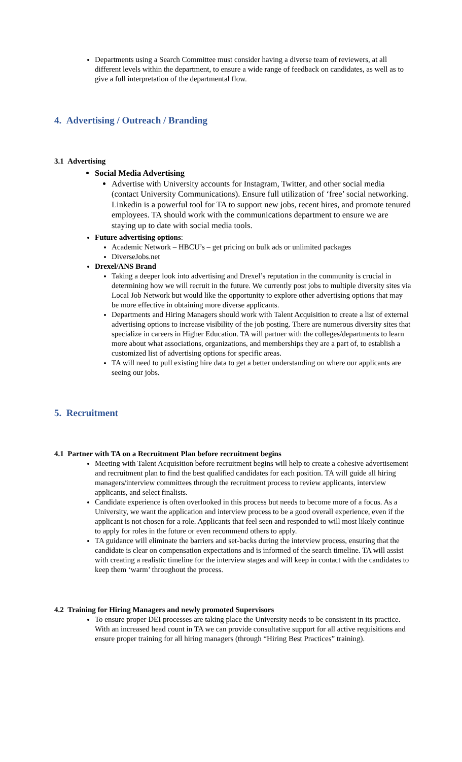Departments using a Search Committee must consider having a diverse team of reviewers, at all different levels within the department, to ensure a wide range of feedback on candidates, as well as to give a full interpretation of the departmental flow.
4. Advertising / Outreach / Branding
3.1 Advertising
Social Media Advertising
Advertise with University accounts for Instagram, Twitter, and other social media (contact University Communications). Ensure full utilization of ‘free’ social networking. Linkedin is a powerful tool for TA to support new jobs, recent hires, and promote tenured employees. TA should work with the communications department to ensure we are staying up to date with social media tools.
Future advertising options:
Academic Network – HBCU’s – get pricing on bulk ads or unlimited packages
DiverseJobs.net
Drexel/ANS Brand
Taking a deeper look into advertising and Drexel’s reputation in the community is crucial in determining how we will recruit in the future. We currently post jobs to multiple diversity sites via Local Job Network but would like the opportunity to explore other advertising options that may be more effective in obtaining more diverse applicants.
Departments and Hiring Managers should work with Talent Acquisition to create a list of external advertising options to increase visibility of the job posting. There are numerous diversity sites that specialize in careers in Higher Education. TA will partner with the colleges/departments to learn more about what associations, organizations, and memberships they are a part of, to establish a customized list of advertising options for specific areas.
TA will need to pull existing hire data to get a better understanding on where our applicants are seeing our jobs.
5. Recruitment
4.1 Partner with TA on a Recruitment Plan before recruitment begins
Meeting with Talent Acquisition before recruitment begins will help to create a cohesive advertisement and recruitment plan to find the best qualified candidates for each position. TA will guide all hiring managers/interview committees through the recruitment process to review applicants, interview applicants, and select finalists.
Candidate experience is often overlooked in this process but needs to become more of a focus. As a University, we want the application and interview process to be a good overall experience, even if the applicant is not chosen for a role. Applicants that feel seen and responded to will most likely continue to apply for roles in the future or even recommend others to apply.
TA guidance will eliminate the barriers and set-backs during the interview process, ensuring that the candidate is clear on compensation expectations and is informed of the search timeline. TA will assist with creating a realistic timeline for the interview stages and will keep in contact with the candidates to keep them ‘warm’ throughout the process.
4.2 Training for Hiring Managers and newly promoted Supervisors
To ensure proper DEI processes are taking place the University needs to be consistent in its practice. With an increased head count in TA we can provide consultative support for all active requisitions and ensure proper training for all hiring managers (through “Hiring Best Practices” training).